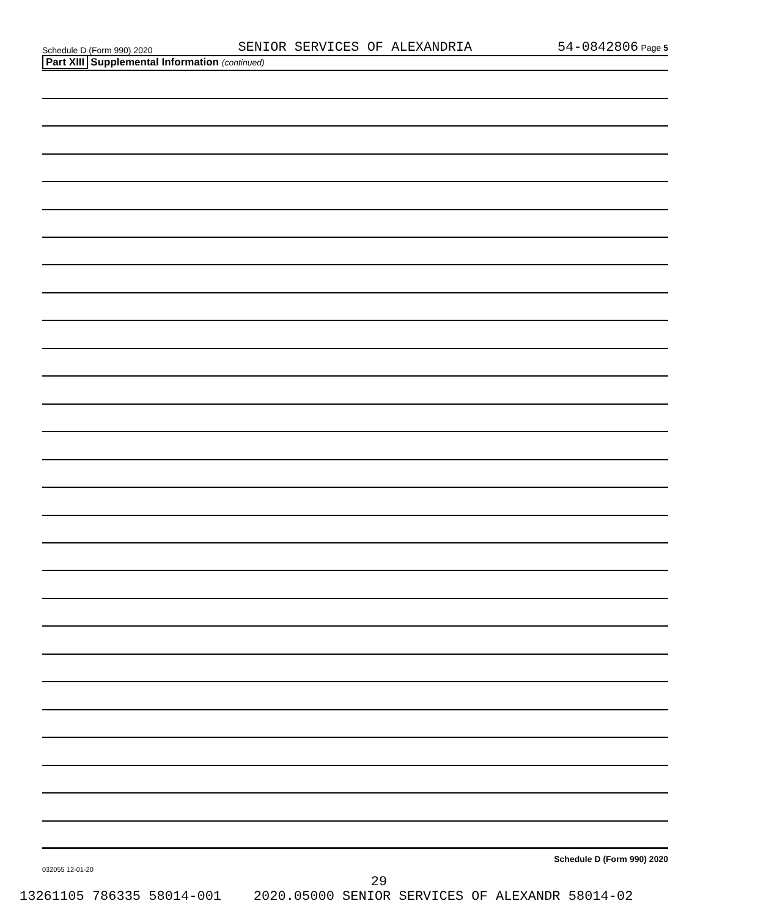Schedule D (Form 990) 2020 SENIOR SERVICES OF ALEXANDRIA 54-0842806 Page 5
Part XIII Supplemental Information (continued)
Schedule D (Form 990) 2020
032055 12-01-20
29
13261105 786335 58014-001 2020.05000 SENIOR SERVICES OF ALEXANDR 58014-02